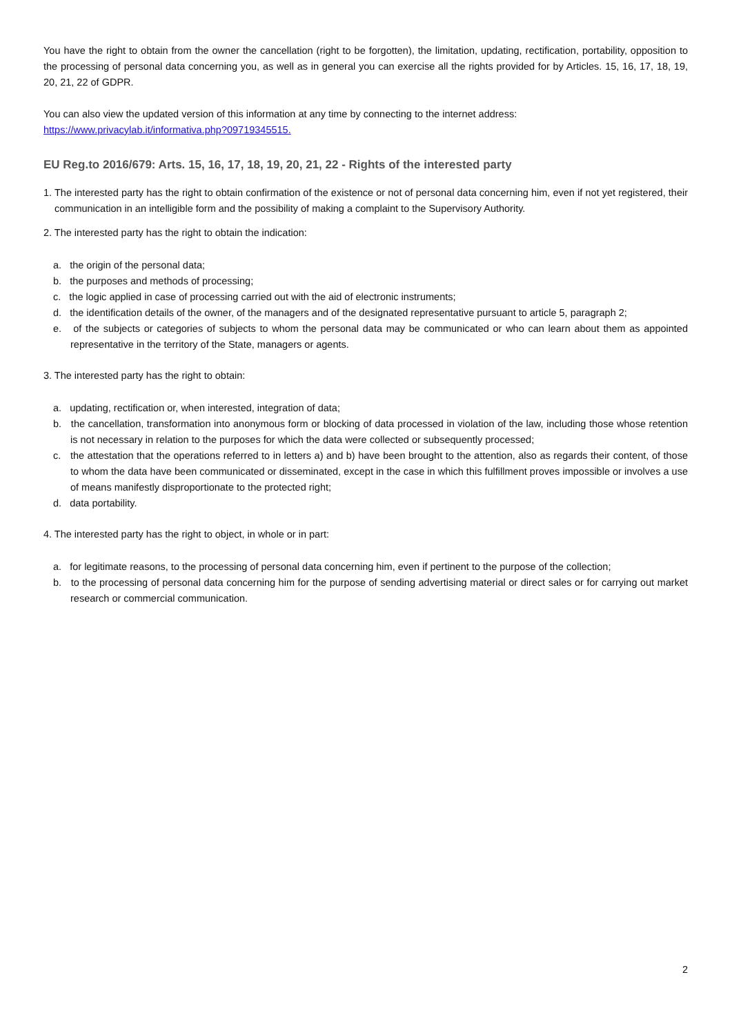You have the right to obtain from the owner the cancellation (right to be forgotten), the limitation, updating, rectification, portability, opposition to the processing of personal data concerning you, as well as in general you can exercise all the rights provided for by Articles. 15, 16, 17, 18, 19, 20, 21, 22 of GDPR.
You can also view the updated version of this information at any time by connecting to the internet address:
https://www.privacylab.it/informativa.php?09719345515.
EU Reg.to 2016/679: Arts. 15, 16, 17, 18, 19, 20, 21, 22 - Rights of the interested party
1. The interested party has the right to obtain confirmation of the existence or not of personal data concerning him, even if not yet registered, their communication in an intelligible form and the possibility of making a complaint to the Supervisory Authority.
2. The interested party has the right to obtain the indication:
a. the origin of the personal data;
b. the purposes and methods of processing;
c. the logic applied in case of processing carried out with the aid of electronic instruments;
d. the identification details of the owner, of the managers and of the designated representative pursuant to article 5, paragraph 2;
e. of the subjects or categories of subjects to whom the personal data may be communicated or who can learn about them as appointed representative in the territory of the State, managers or agents.
3. The interested party has the right to obtain:
a. updating, rectification or, when interested, integration of data;
b. the cancellation, transformation into anonymous form or blocking of data processed in violation of the law, including those whose retention is not necessary in relation to the purposes for which the data were collected or subsequently processed;
c. the attestation that the operations referred to in letters a) and b) have been brought to the attention, also as regards their content, of those to whom the data have been communicated or disseminated, except in the case in which this fulfillment proves impossible or involves a use of means manifestly disproportionate to the protected right;
d. data portability.
4. The interested party has the right to object, in whole or in part:
a. for legitimate reasons, to the processing of personal data concerning him, even if pertinent to the purpose of the collection;
b. to the processing of personal data concerning him for the purpose of sending advertising material or direct sales or for carrying out market research or commercial communication.
2